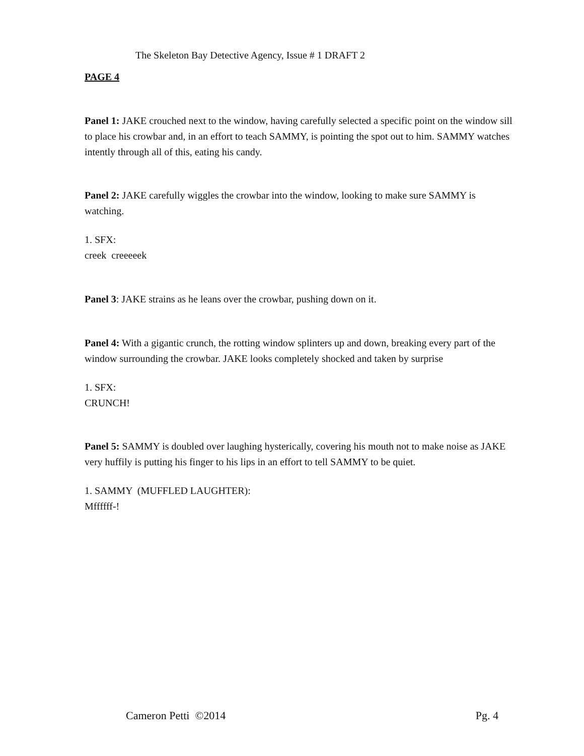The Skeleton Bay Detective Agency, Issue # 1 DRAFT 2
PAGE 4
Panel 1: JAKE crouched next to the window, having carefully selected a specific point on the window sill to place his crowbar and, in an effort to teach SAMMY, is pointing the spot out to him. SAMMY watches intently through all of this, eating his candy.
Panel 2: JAKE carefully wiggles the crowbar into the window, looking to make sure SAMMY is watching.
1. SFX:
creek creeeeek
Panel 3: JAKE strains as he leans over the crowbar, pushing down on it.
Panel 4: With a gigantic crunch, the rotting window splinters up and down, breaking every part of the window surrounding the crowbar. JAKE looks completely shocked and taken by surprise
1. SFX:
CRUNCH!
Panel 5: SAMMY is doubled over laughing hysterically, covering his mouth not to make noise as JAKE very huffily is putting his finger to his lips in an effort to tell SAMMY to be quiet.
1. SAMMY (MUFFLED LAUGHTER):
Mffffff-!
Cameron Petti ©2014 Pg. 4